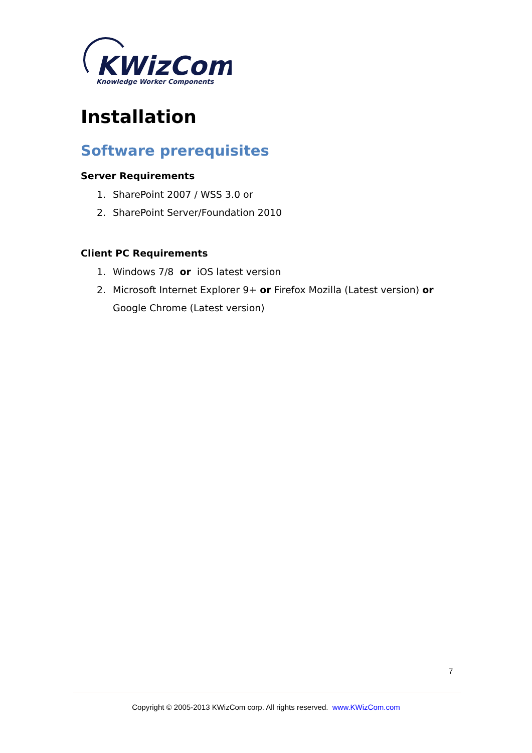KWizCom
Knowledge Worker Components
Installation
Software prerequisites
Server Requirements
1. SharePoint 2007 / WSS 3.0 or
2. SharePoint Server/Foundation 2010
Client PC Requirements
1. Windows 7/8 or iOS latest version
2. Microsoft Internet Explorer 9+ or Firefox Mozilla (Latest version) or Google Chrome (Latest version)
7
Copyright © 2005-2013 KWizCom corp. All rights reserved. www.KWizCom.com